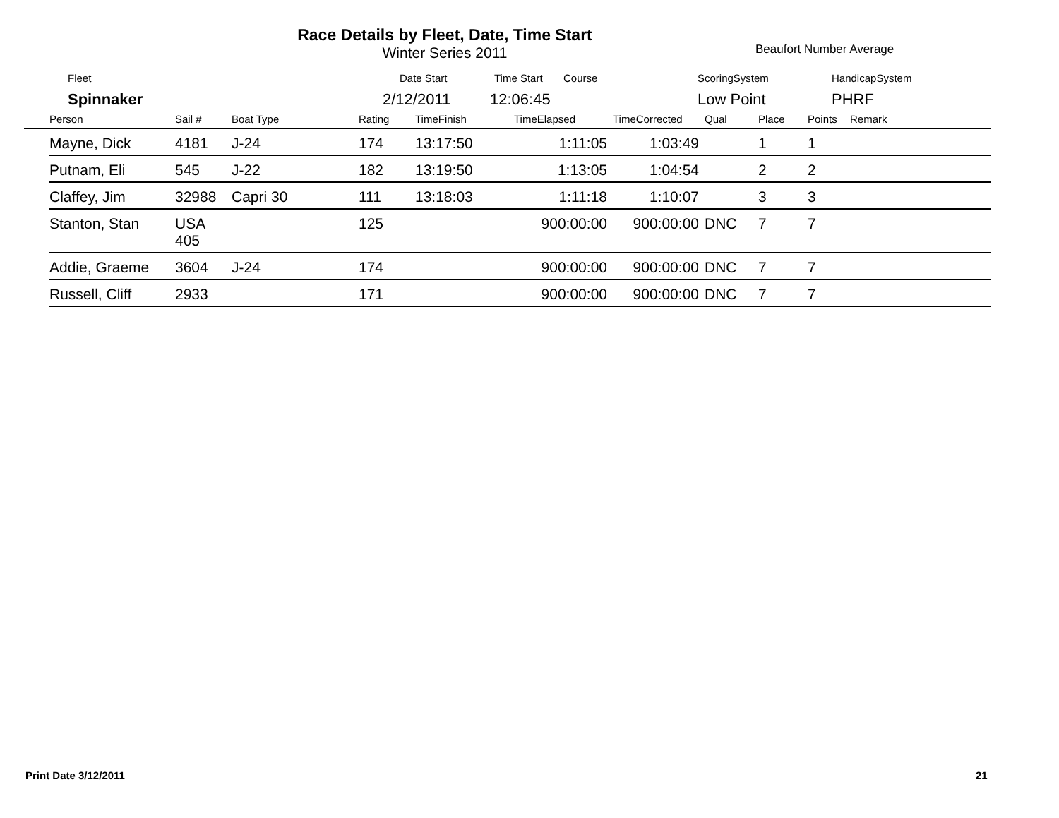Race Details by Fleet, Date, Time Start
Winter Series 2011
Beaufort Number Average
Fleet Date Start Time Start Course ScoringSystem HandicapSystem
Spinnaker 2/12/2011 12:06:45 Low Point PHRF
| | Person | Sail # | Boat Type | Rating | TimeFinish | TimeElapsed | TimeCorrected | Qual | Place | Points | Remark |
| --- | --- | --- | --- | --- | --- | --- | --- | --- | --- | --- | --- |
| | Mayne, Dick | 4181 | J-24 | 174 | 13:17:50 | 1:11:05 | 1:03:49 | | 1 | 1 | |
| | Putnam, Eli | 545 | J-22 | 182 | 13:19:50 | 1:13:05 | 1:04:54 | | 2 | 2 | |
| | Claffey, Jim | 32988 | Capri 30 | 111 | 13:18:03 | 1:11:18 | 1:10:07 | | 3 | 3 | |
| | Stanton, Stan | USA 405 | | 125 | | 900:00:00 | 900:00:00 | DNC | 7 | 7 | |
| | Addie, Graeme | 3604 | J-24 | 174 | | 900:00:00 | 900:00:00 | DNC | 7 | 7 | |
| | Russell, Cliff | 2933 | | 171 | | 900:00:00 | 900:00:00 | DNC | 7 | 7 | |
Print Date 3/12/2011 21